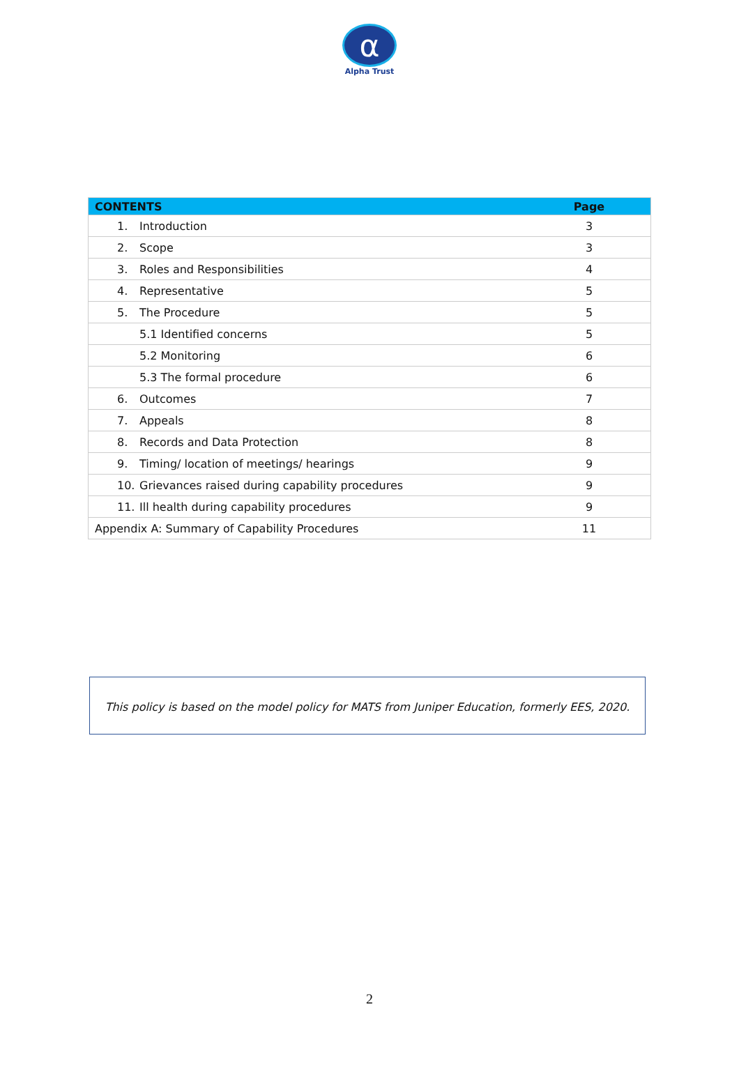α
Alpha Trust
| CONTENTS | Page |
| --- | --- |
| 1. Introduction | 3 |
| 2. Scope | 3 |
| 3. Roles and Responsibilities | 4 |
| 4. Representative | 5 |
| 5. The Procedure | 5 |
| 5.1 Identified concerns | 5 |
| 5.2 Monitoring | 6 |
| 5.3 The formal procedure | 6 |
| 6. Outcomes | 7 |
| 7. Appeals | 8 |
| 8. Records and Data Protection | 8 |
| 9. Timing/ location of meetings/ hearings | 9 |
| 10. Grievances raised during capability procedures | 9 |
| 11. Ill health during capability procedures | 9 |
| Appendix A: Summary of Capability Procedures | 11 |
This policy is based on the model policy for MATS from Juniper Education, formerly EES, 2020.
2